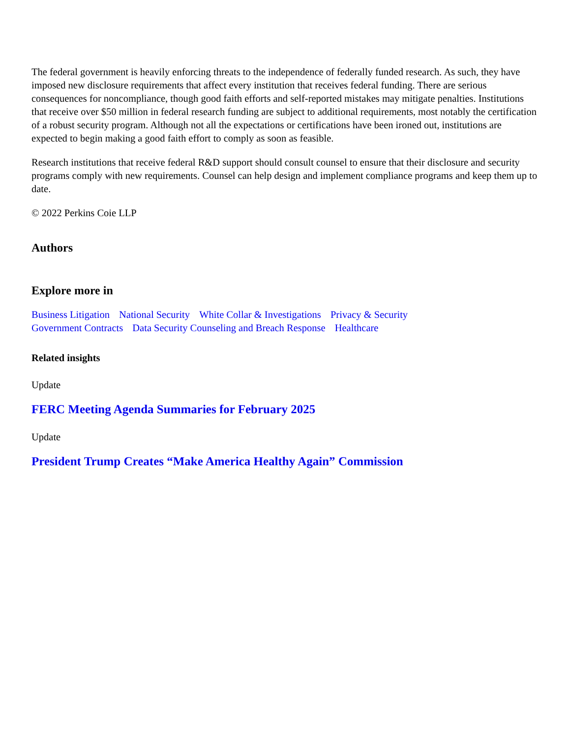The federal government is heavily enforcing threats to the independence of federally funded research. As such, they have imposed new disclosure requirements that affect every institution that receives federal funding. There are serious consequences for noncompliance, though good faith efforts and self-reported mistakes may mitigate penalties. Institutions that receive over $50 million in federal research funding are subject to additional requirements, most notably the certification of a robust security program. Although not all the expectations or certifications have been ironed out, institutions are expected to begin making a good faith effort to comply as soon as feasible.
Research institutions that receive federal R&D support should consult counsel to ensure that their disclosure and security programs comply with new requirements. Counsel can help design and implement compliance programs and keep them up to date.
© 2022 Perkins Coie LLP
Authors
Explore more in
Business Litigation National Security White Collar & Investigations Privacy & Security
Government Contracts Data Security Counseling and Breach Response Healthcare
Related insights
Update
FERC Meeting Agenda Summaries for February 2025
Update
President Trump Creates “Make America Healthy Again” Commission